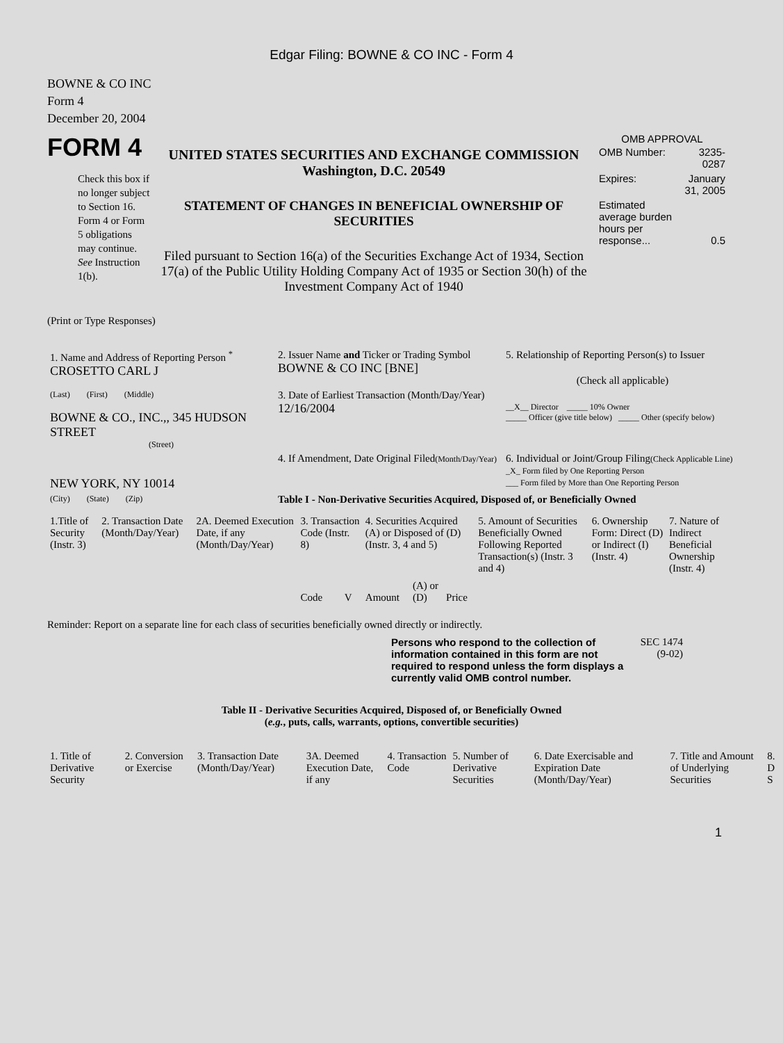Edgar Filing: BOWNE & CO INC - Form 4
BOWNE & CO INC
Form 4
December 20, 2004
FORM 4
Check this box if no longer subject to Section 16. Form 4 or Form 5 obligations may continue. See Instruction 1(b).
UNITED STATES SECURITIES AND EXCHANGE COMMISSION
Washington, D.C. 20549
STATEMENT OF CHANGES IN BENEFICIAL OWNERSHIP OF SECURITIES
Filed pursuant to Section 16(a) of the Securities Exchange Act of 1934, Section 17(a) of the Public Utility Holding Company Act of 1935 or Section 30(h) of the Investment Company Act of 1940
OMB APPROVAL
| OMB Number: | 3235-0287 |
| Expires: | January 31, 2005 |
| Estimated average burden hours per response... | 0.5 |
(Print or Type Responses)
| 1. Name and Address of Reporting Person <sup>*</sup> CROSETTO CARL J | 2. Issuer Name and Ticker or Trading Symbol BOWNE & CO INC [BNE] | 5. Relationship of Reporting Person(s) to Issuer (Check all applicable) |
| (Last) (First) (Middle) BOWNE & CO., INC.,, 345 HUDSON STREET (Street) | 3. Date of Earliest Transaction (Month/Day/Year) 12/16/2004 | __X__ Director _____ 10% Owner _____ Officer (give title below) _____ Other (specify below) |
| NEW YORK, NY 10014 | 4. If Amendment, Date Original Filed (Month/Day/Year) | 6. Individual or Joint/Group Filing (Check Applicable Line) _X_ Form filed by One Reporting Person ___ Form filed by More than One Reporting Person |
| (City) (State) (Zip) | Table I - Non-Derivative Securities Acquired, Disposed of, or Beneficially Owned | |
| 1.Title of Security (Instr. 3) | 2. Transaction Date (Month/Day/Year) | 2A. Deemed Execution Date, if any (Month/Day/Year) | 3. Transaction Code (Instr. 8) | | 4. Securities Acquired (A) or Disposed of (D) (Instr. 3, 4 and 5) | | | 5. Amount of Securities Beneficially Owned Following Reported Transaction(s) (Instr. 3 and 4) | 6. Ownership Form: Direct (D) or Indirect (I) (Instr. 4) | 7. Nature of Indirect Beneficial Ownership (Instr. 4) |
| | | | Code | V | Amount | (A) or (D) | Price | | | |
Reminder: Report on a separate line for each class of securities beneficially owned directly or indirectly.
Persons who respond to the collection of information contained in this form are not required to respond unless the form displays a currently valid OMB control number.
SEC 1474 (9-02)
Table II - Derivative Securities Acquired, Disposed of, or Beneficially Owned
(e.g., puts, calls, warrants, options, convertible securities)
| 1. Title of Derivative Security | 2. Conversion or Exercise | 3. Transaction Date (Month/Day/Year) | 3A. Deemed Execution Date, if any | 4. Transaction Code | 5. Number of Derivative Securities | 6. Date Exercisable and Expiration Date (Month/Day/Year) | 7. Title and Amount of Underlying Securities | 8. D S |
1